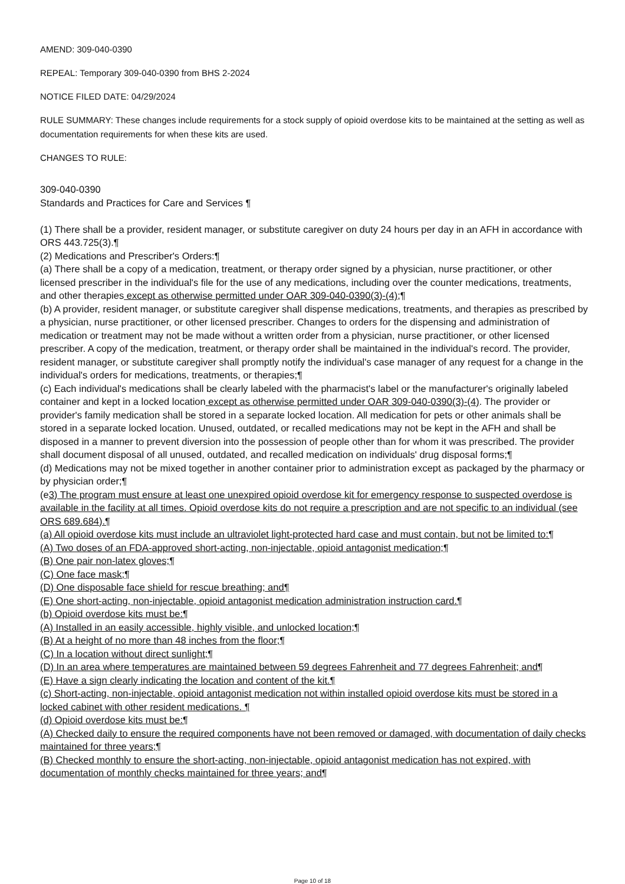AMEND: 309-040-0390
REPEAL: Temporary 309-040-0390 from BHS 2-2024
NOTICE FILED DATE: 04/29/2024
RULE SUMMARY: These changes include requirements for a stock supply of opioid overdose kits to be maintained at the setting as well as documentation requirements for when these kits are used.
CHANGES TO RULE:
309-040-0390
Standards and Practices for Care and Services ¶
(1) There shall be a provider, resident manager, or substitute caregiver on duty 24 hours per day in an AFH in accordance with ORS 443.725(3).¶
(2) Medications and Prescriber's Orders:¶
(a) There shall be a copy of a medication, treatment, or therapy order signed by a physician, nurse practitioner, or other licensed prescriber in the individual's file for the use of any medications, including over the counter medications, treatments, and other therapies except as otherwise permitted under OAR 309-040-0390(3)-(4);¶
(b) A provider, resident manager, or substitute caregiver shall dispense medications, treatments, and therapies as prescribed by a physician, nurse practitioner, or other licensed prescriber. Changes to orders for the dispensing and administration of medication or treatment may not be made without a written order from a physician, nurse practitioner, or other licensed prescriber. A copy of the medication, treatment, or therapy order shall be maintained in the individual's record. The provider, resident manager, or substitute caregiver shall promptly notify the individual's case manager of any request for a change in the individual's orders for medications, treatments, or therapies;¶
(c) Each individual's medications shall be clearly labeled with the pharmacist's label or the manufacturer's originally labeled container and kept in a locked location except as otherwise permitted under OAR 309-040-0390(3)-(4). The provider or provider's family medication shall be stored in a separate locked location. All medication for pets or other animals shall be stored in a separate locked location. Unused, outdated, or recalled medications may not be kept in the AFH and shall be disposed in a manner to prevent diversion into the possession of people other than for whom it was prescribed. The provider shall document disposal of all unused, outdated, and recalled medication on individuals' drug disposal forms;¶
(d) Medications may not be mixed together in another container prior to administration except as packaged by the pharmacy or by physician order;¶
(e3) The program must ensure at least one unexpired opioid overdose kit for emergency response to suspected overdose is available in the facility at all times. Opioid overdose kits do not require a prescription and are not specific to an individual (see ORS 689.684).¶
(a) All opioid overdose kits must include an ultraviolet light-protected hard case and must contain, but not be limited to:¶
(A) Two doses of an FDA-approved short-acting, non-injectable, opioid antagonist medication;¶
(B) One pair non-latex gloves;¶
(C) One face mask;¶
(D) One disposable face shield for rescue breathing; and¶
(E) One short-acting, non-injectable, opioid antagonist medication administration instruction card.¶
(b) Opioid overdose kits must be:¶
(A) Installed in an easily accessible, highly visible, and unlocked location;¶
(B) At a height of no more than 48 inches from the floor;¶
(C) In a location without direct sunlight;¶
(D) In an area where temperatures are maintained between 59 degrees Fahrenheit and 77 degrees Fahrenheit; and¶
(E) Have a sign clearly indicating the location and content of the kit.¶
(c) Short-acting, non-injectable, opioid antagonist medication not within installed opioid overdose kits must be stored in a locked cabinet with other resident medications. ¶
(d) Opioid overdose kits must be:¶
(A) Checked daily to ensure the required components have not been removed or damaged, with documentation of daily checks maintained for three years;¶
(B) Checked monthly to ensure the short-acting, non-injectable, opioid antagonist medication has not expired, with documentation of monthly checks maintained for three years; and¶
Page 10 of 18